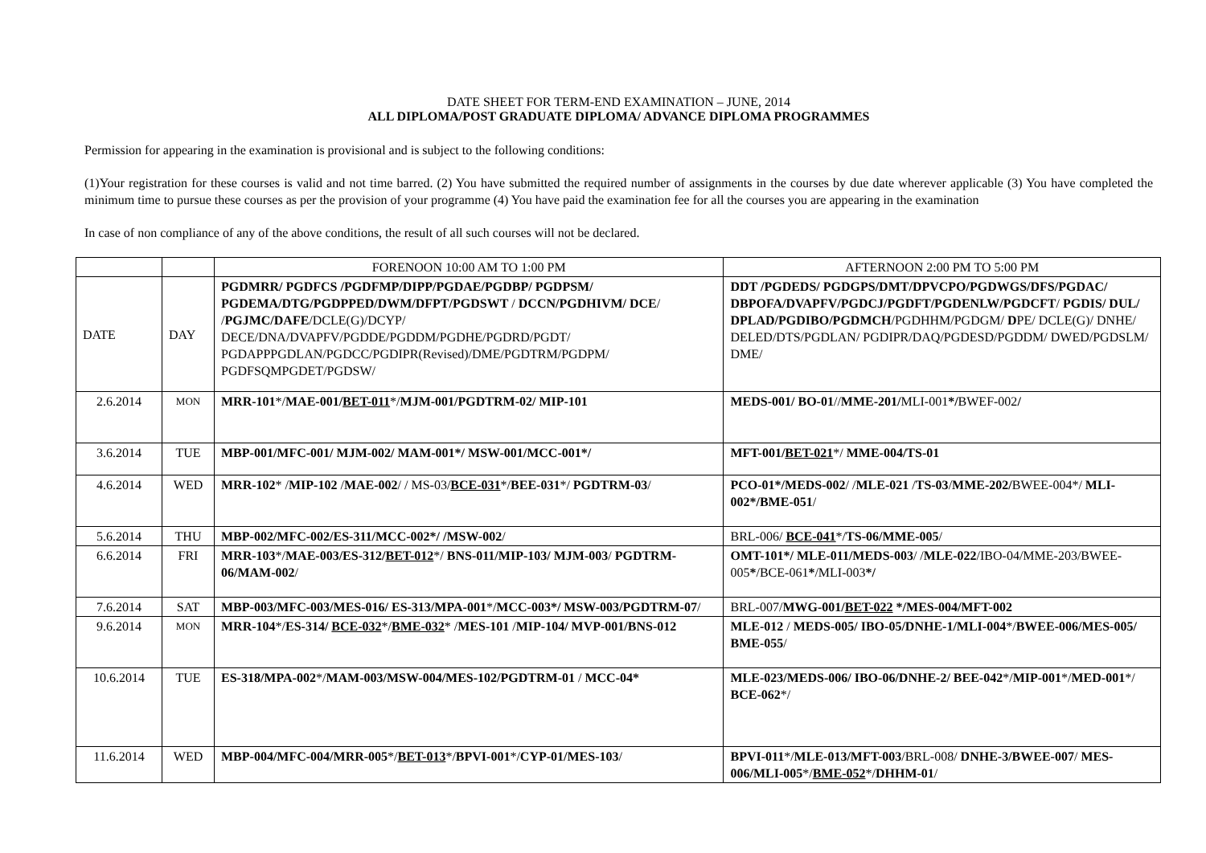DATE SHEET FOR TERM-END EXAMINATION – JUNE, 2014
ALL DIPLOMA/POST GRADUATE DIPLOMA/ ADVANCE DIPLOMA PROGRAMMES
Permission for appearing in the examination is provisional and is subject to the following conditions:
(1)Your registration for these courses is valid and not time barred. (2) You have submitted the required number of assignments in the courses by due date wherever applicable (3) You have completed the minimum time to pursue these courses as per the provision of your programme (4) You have paid the examination fee for all the courses you are appearing in the examination
In case of non compliance of any of the above conditions, the result of all such courses will not be declared.
| | | FORENOON 10:00 AM TO 1:00 PM | AFTERNOON 2:00 PM TO 5:00 PM |
| DATE | DAY | PGDMRR/ PGDFCS /PGDFMP/DIPP/PGDAE/PGDBP/ PGDPSM/ PGDEMA/DTG/PGDPPED/DWM/DFPT/PGDSWT / DCCN/PGDHIVM/ DCE / / PGJMC/DAFE /DCLE(G)/DCYP/ DECE/DNA/DVAPFV/PGDDE/PGDDM/PGDHE/PGDRD/PGDT/ PGDAPPPGDLAN/PGDCC/PGDIPR(Revised)/DME/PGDTRM/PGDPM/ PGDFSQMPGDET/PGDSW/ | DDT /PGDEDS/ PGDGPS/DMT/DPVCPO/PGDWGS/DFS/PGDAC/ DBPOFA/DVAPFV/PGDCJ/PGDFT/PGDENLW/PGDCFT / PGDIS/ DUL/ DPLAD/PGDIBO/PGDMCH /PGDHHM/PGDGM/ D PE/ DCLE(G)/ DNHE/ DELED/DTS/PGDLAN/ PGDIPR/DAQ/PGDESD/PGDDM/ DWED/PGDSLM/ DME/ |
| 2.6.2014 | MON | MRR-101 */ MAE-001/ BET-011 */ MJM-001/PGDTRM-02/ MIP-101 | MEDS-001/ BO-01 // MME-201/ MLI-001 */ BWEF-002 / |
| 3.6.2014 | TUE | MBP-001/MFC-001/ MJM-002/ MAM-001*/ MSW-001/MCC-001*/ | MFT-001/ BET-021 */ MME-004/TS-01 |
| 4.6.2014 | WED | MRR-102 * / MIP-102 / MAE-002 / / MS-03/ BCE-031 */ BEE-031 */ PGDTRM-03 / | PCO-01*/MEDS-002 / / MLE-021 / TS-03 / MME-202/ BWEE-004*/ MLI-002*/BME-051 / |
| 5.6.2014 | THU | MBP-002/MFC-002/ES-311/MCC-002*/ /MSW-002 / | BRL-006/ BCE-041 */ TS-06/MME-005 / |
| 6.6.2014 | FRI | MRR-103 */ MAE-003/ES-312/ BET-012 */ BNS-011/MIP-103/ MJM-003 / PGDTRM-06/MAM-002 / | OMT-101*/ MLE-011/MEDS-003 / / MLE-022 /IBO-04/MME-203/BWEE-005 * /BCE-061 * /MLI-003 */ |
| 7.6.2014 | SAT | MBP-003/MFC-003/MES-016/ ES-313/MPA-001 */ MCC-003*/ MSW-003/PGDTRM-07 / | BRL-007/ MWG-001/ BET-022 */MES-004/MFT-002 |
| 9.6.2014 | MON | MRR-104 */ ES-314/ BCE-032 */ BME-032 * / MES-101 / MIP-104/ MVP-001/BNS-012 | MLE-012 / MEDS-005/ IBO-05/DNHE-1/MLI-004 */ BWEE-006/MES-005/ BME-055 / |
| 10.6.2014 | TUE | ES-318/MPA-002 */ MAM-003/MSW-004/MES-102/PGDTRM-01 / MCC-04* | MLE-023/MEDS-006/ IBO-06/DNHE-2/ BEE-042 */ MIP-001 */ MED-001 */ BCE-062 */ |
| 11.6.2014 | WED | MBP-004/MFC-004/MRR-005 */ BET-013 */ BPVI-001 */ CYP-01/MES-103 / | BPVI-011 */ MLE-013/MFT-003 /BRL-008/ DNHE-3/BWEE-007 / MES-006/MLI-005 */ BME-052 */ DHHM-01 / |